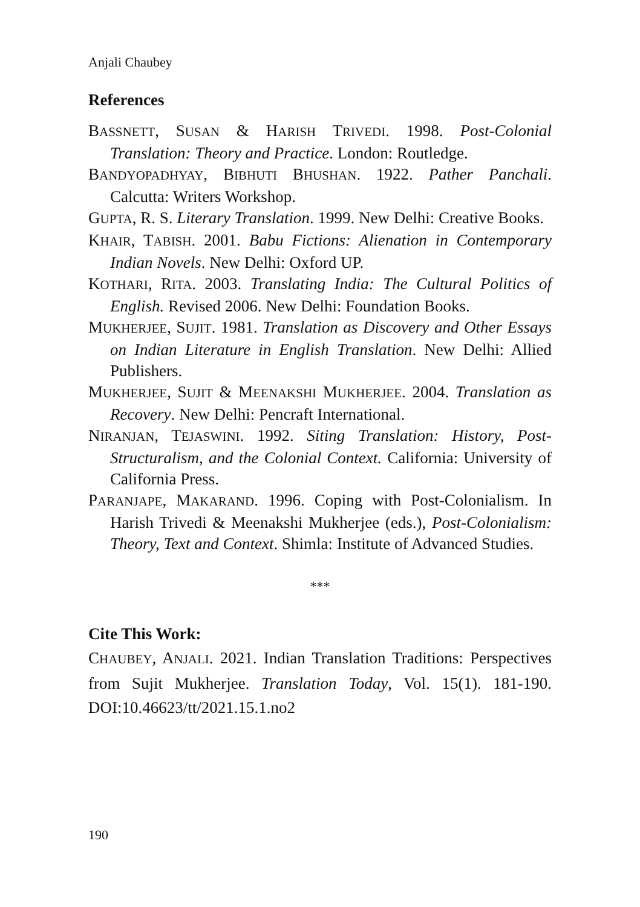Anjali Chaubey
References
BASSNETT, SUSAN & HARISH TRIVEDI. 1998. Post-Colonial Translation: Theory and Practice. London: Routledge.
BANDYOPADHYAY, BIBHUTI BHUSHAN. 1922. Pather Panchali. Calcutta: Writers Workshop.
GUPTA, R. S. Literary Translation. 1999. New Delhi: Creative Books.
KHAIR, TABISH. 2001. Babu Fictions: Alienation in Contemporary Indian Novels. New Delhi: Oxford UP.
KOTHARI, RITA. 2003. Translating India: The Cultural Politics of English. Revised 2006. New Delhi: Foundation Books.
MUKHERJEE, SUJIT. 1981. Translation as Discovery and Other Essays on Indian Literature in English Translation. New Delhi: Allied Publishers.
MUKHERJEE, SUJIT & MEENAKSHI MUKHERJEE. 2004. Translation as Recovery. New Delhi: Pencraft International.
NIRANJAN, TEJASWINI. 1992. Siting Translation: History, Post-Structuralism, and the Colonial Context. California: University of California Press.
PARANJAPE, MAKARAND. 1996. Coping with Post-Colonialism. In Harish Trivedi & Meenakshi Mukherjee (eds.), Post-Colonialism: Theory, Text and Context. Shimla: Institute of Advanced Studies.
***
Cite This Work:
CHAUBEY, ANJALI. 2021. Indian Translation Traditions: Perspectives from Sujit Mukherjee. Translation Today, Vol. 15(1). 181-190. DOI:10.46623/tt/2021.15.1.no2
190